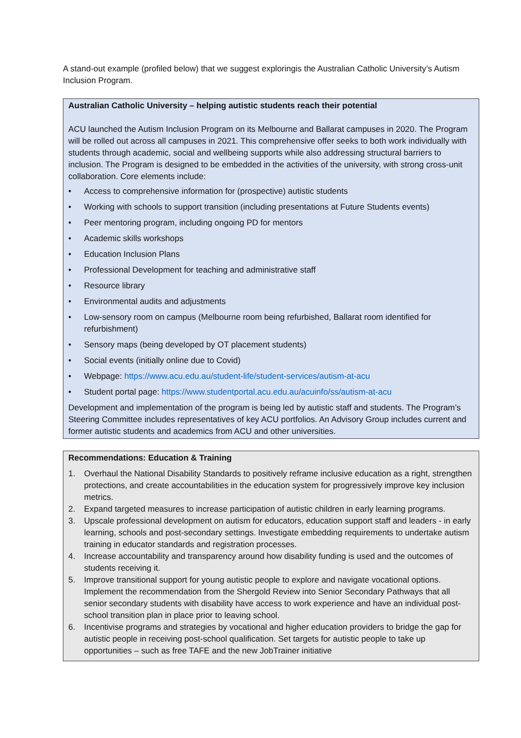A stand-out example (profiled below) that we suggest exploringis the Australian Catholic University’s Autism Inclusion Program.
Australian Catholic University – helping autistic students reach their potential
ACU launched the Autism Inclusion Program on its Melbourne and Ballarat campuses in 2020. The Program will be rolled out across all campuses in 2021. This comprehensive offer seeks to both work individually with students through academic, social and wellbeing supports while also addressing structural barriers to inclusion. The Program is designed to be embedded in the activities of the university, with strong cross-unit collaboration. Core elements include:
• Access to comprehensive information for (prospective) autistic students
• Working with schools to support transition (including presentations at Future Students events)
• Peer mentoring program, including ongoing PD for mentors
• Academic skills workshops
• Education Inclusion Plans
• Professional Development for teaching and administrative staff
• Resource library
• Environmental audits and adjustments
• Low-sensory room on campus (Melbourne room being refurbished, Ballarat room identified for refurbishment)
• Sensory maps (being developed by OT placement students)
• Social events (initially online due to Covid)
• Webpage: https://www.acu.edu.au/student-life/student-services/autism-at-acu
• Student portal page: https://www.studentportal.acu.edu.au/acuinfo/ss/autism-at-acu
Development and implementation of the program is being led by autistic staff and students. The Program’s Steering Committee includes representatives of key ACU portfolios. An Advisory Group includes current and former autistic students and academics from ACU and other universities.
Recommendations: Education & Training
1. Overhaul the National Disability Standards to positively reframe inclusive education as a right, strengthen protections, and create accountabilities in the education system for progressively improve key inclusion metrics.
2. Expand targeted measures to increase participation of autistic children in early learning programs.
3. Upscale professional development on autism for educators, education support staff and leaders - in early learning, schools and post-secondary settings. Investigate embedding requirements to undertake autism training in educator standards and registration processes.
4. Increase accountability and transparency around how disability funding is used and the outcomes of students receiving it.
5. Improve transitional support for young autistic people to explore and navigate vocational options. Implement the recommendation from the Shergold Review into Senior Secondary Pathways that all senior secondary students with disability have access to work experience and have an individual post-school transition plan in place prior to leaving school.
6. Incentivise programs and strategies by vocational and higher education providers to bridge the gap for autistic people in receiving post-school qualification. Set targets for autistic people to take up opportunities – such as free TAFE and the new JobTrainer initiative